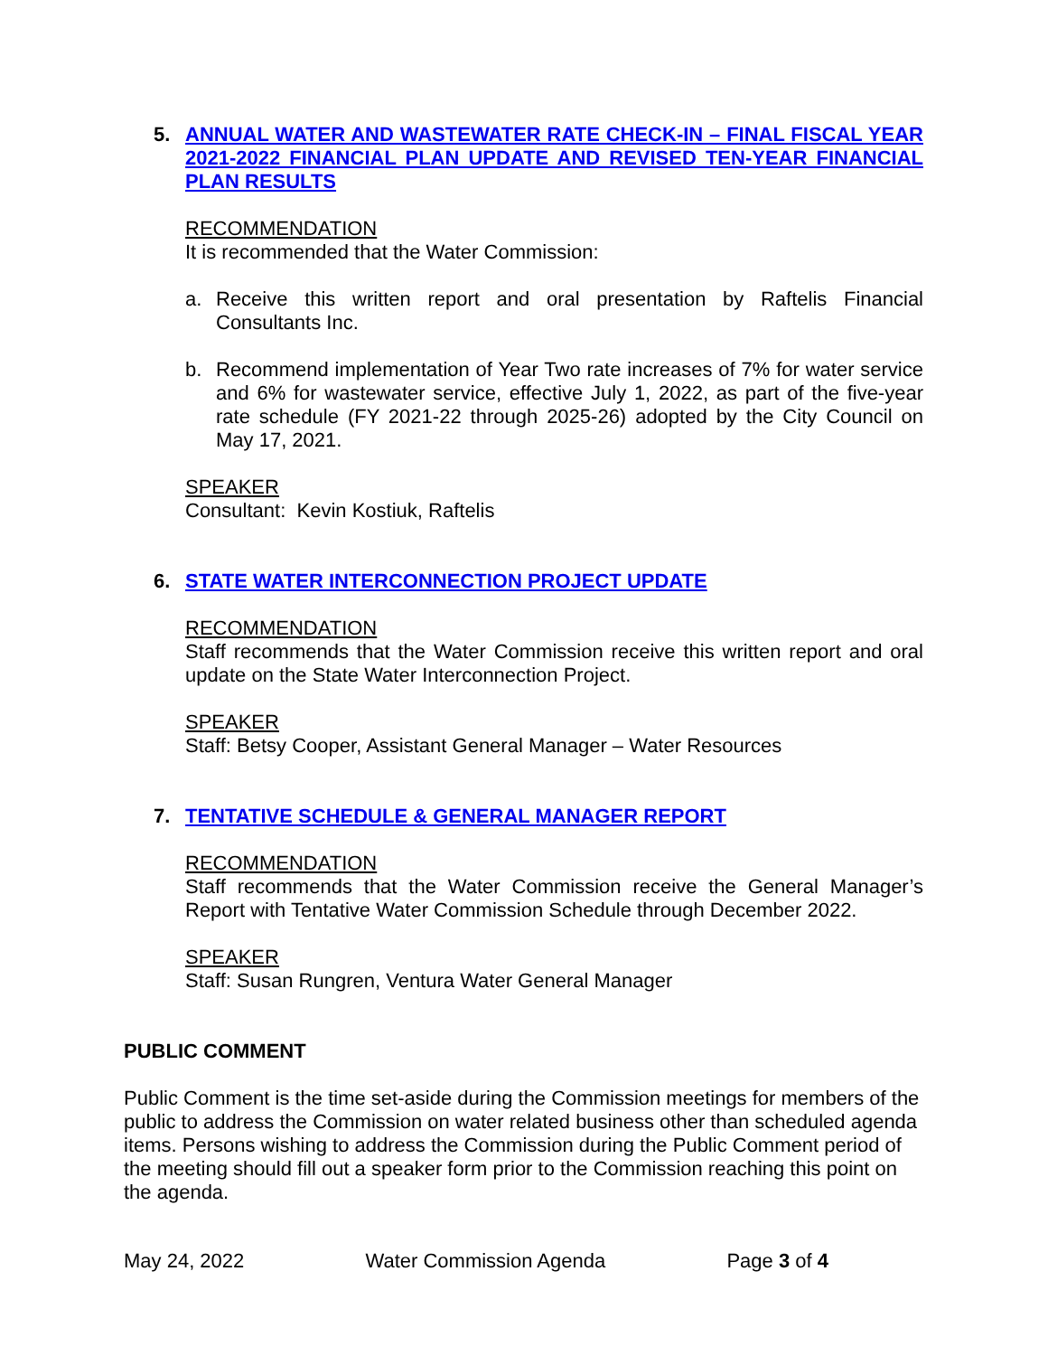5. ANNUAL WATER AND WASTEWATER RATE CHECK-IN – FINAL FISCAL YEAR 2021-2022 FINANCIAL PLAN UPDATE AND REVISED TEN-YEAR FINANCIAL PLAN RESULTS
RECOMMENDATION
It is recommended that the Water Commission:
a. Receive this written report and oral presentation by Raftelis Financial Consultants Inc.
b. Recommend implementation of Year Two rate increases of 7% for water service and 6% for wastewater service, effective July 1, 2022, as part of the five-year rate schedule (FY 2021-22 through 2025-26) adopted by the City Council on May 17, 2021.
SPEAKER
Consultant: Kevin Kostiuk, Raftelis
6. STATE WATER INTERCONNECTION PROJECT UPDATE
RECOMMENDATION
Staff recommends that the Water Commission receive this written report and oral update on the State Water Interconnection Project.
SPEAKER
Staff: Betsy Cooper, Assistant General Manager – Water Resources
7. TENTATIVE SCHEDULE & GENERAL MANAGER REPORT
RECOMMENDATION
Staff recommends that the Water Commission receive the General Manager’s Report with Tentative Water Commission Schedule through December 2022.
SPEAKER
Staff: Susan Rungren, Ventura Water General Manager
PUBLIC COMMENT
Public Comment is the time set-aside during the Commission meetings for members of the public to address the Commission on water related business other than scheduled agenda items. Persons wishing to address the Commission during the Public Comment period of the meeting should fill out a speaker form prior to the Commission reaching this point on the agenda.
May 24, 2022 Water Commission Agenda Page 3 of 4